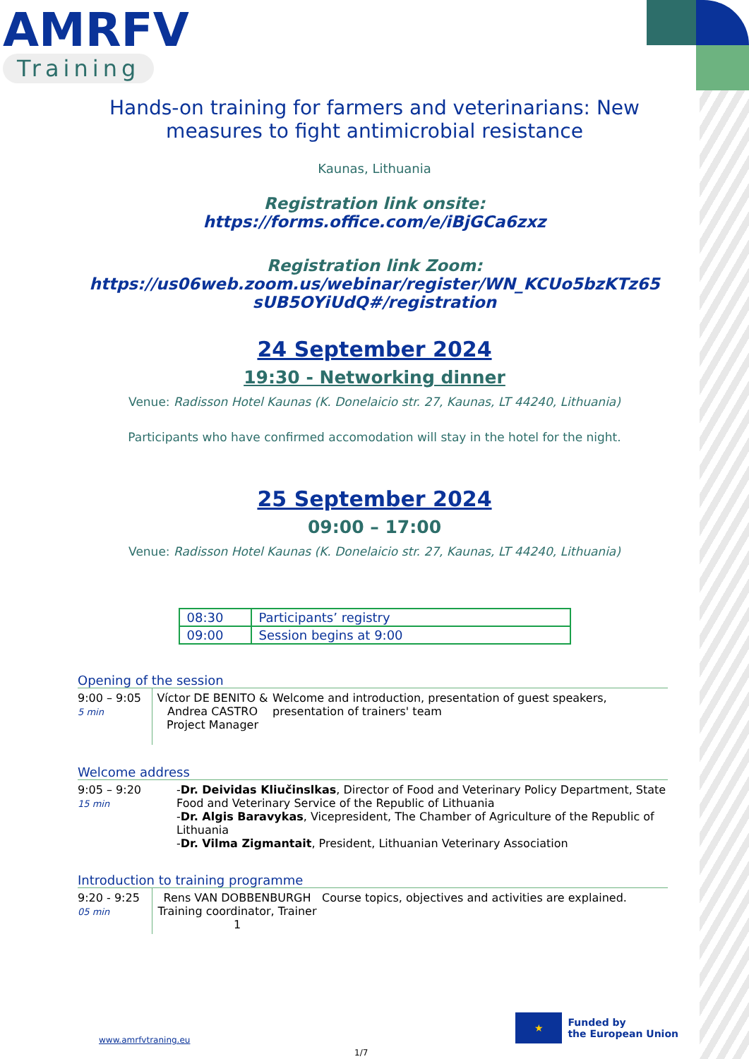AMRFV
Training
Hands-on training for farmers and veterinarians: New
measures to fight antimicrobial resistance
Kaunas, Lithuania
Registration link onsite:
https://forms.office.com/e/iBjGCa6zxz
Registration link Zoom:
https://us06web.zoom.us/webinar/register/WN_KCUo5bzKTz65
sUB5OYiUdQ#/registration
24 September 2024
19:30 - Networking dinner
Venue: Radisson Hotel Kaunas (K. Donelaicio str. 27, Kaunas, LT 44240, Lithuania)
Participants who have confirmed accomodation will stay in the hotel for the night.
25 September 2024
09:00 – 17:00
Venue: Radisson Hotel Kaunas (K. Donelaicio str. 27, Kaunas, LT 44240, Lithuania)
| 08:30 | Participants’ registry |
| 09:00 | Session begins at 9:00 |
Opening of the session
| 9:00 – 9:05 5 min | Víctor DE BENITO & Andrea CASTRO Project Manager | Welcome and introduction, presentation of guest speakers, presentation of trainers' team |
Welcome address
| 9:05 – 9:20 15 min | - Dr. Deividas Kliučinslkas , Director of Food and Veterinary Policy Department, State Food and Veterinary Service of the Republic of Lithuania - Dr. Algis Baravykas , Vicepresident, The Chamber of Agriculture of the Republic of Lithuania - Dr. Vilma Zigmantait , President, Lithuanian Veterinary Association |
Introduction to training programme
| 9:20 - 9:25 05 min | Rens VAN DOBBENBURGH Training coordinator, Trainer 1 | Course topics, objectives and activities are explained. |
www.amrfvtraning.eu
★
Funded by
the European Union
1/7